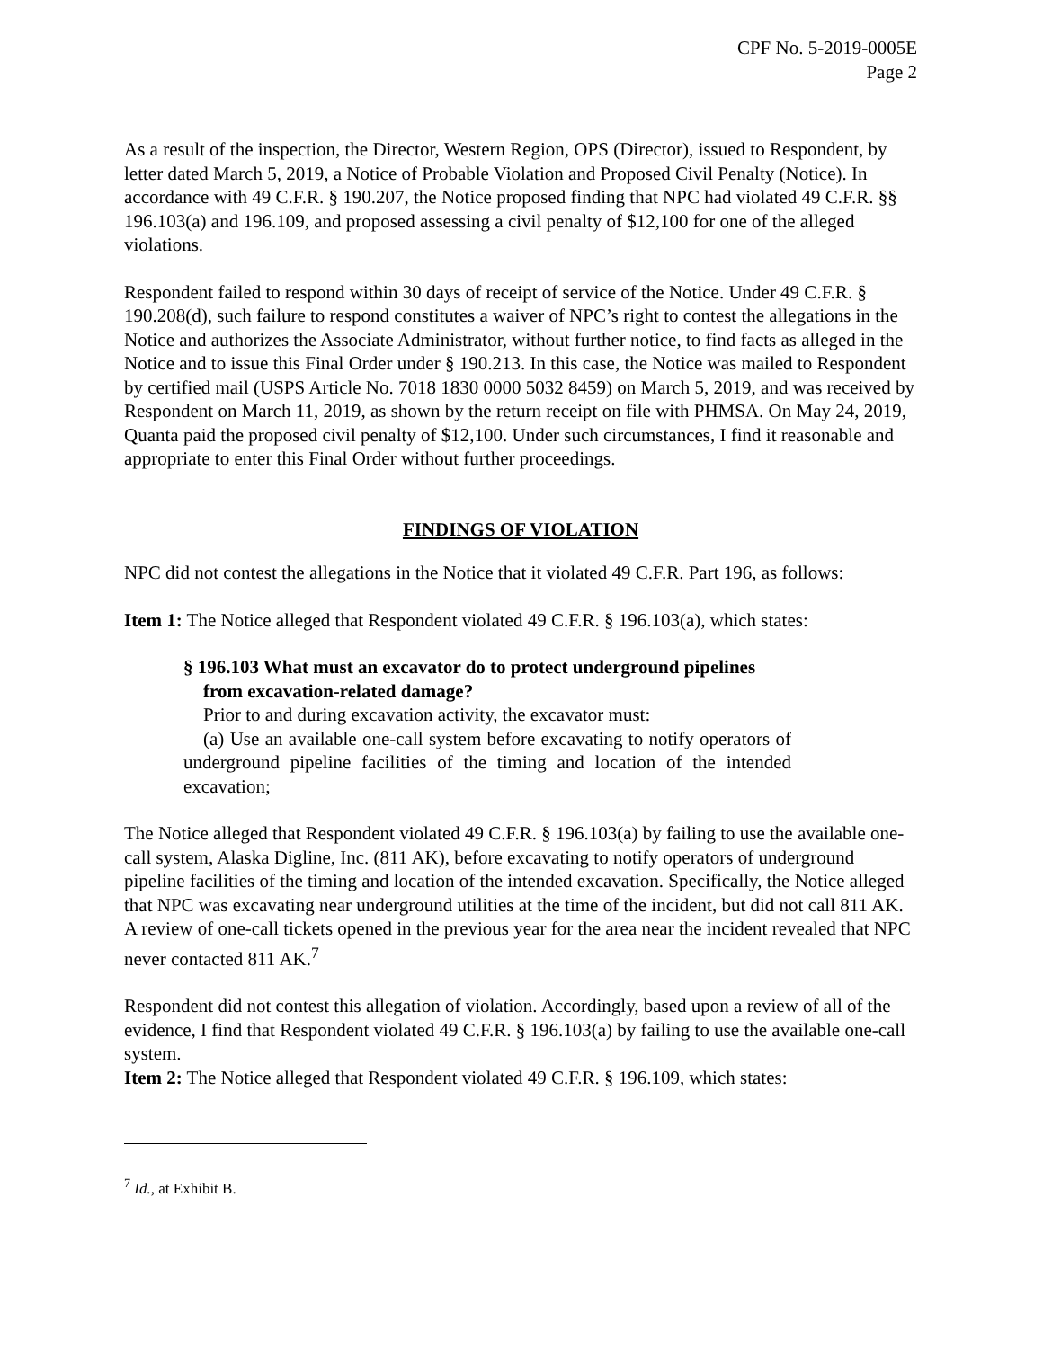CPF No. 5-2019-0005E
Page 2
As a result of the inspection, the Director, Western Region, OPS (Director), issued to Respondent, by letter dated March 5, 2019, a Notice of Probable Violation and Proposed Civil Penalty (Notice). In accordance with 49 C.F.R. § 190.207, the Notice proposed finding that NPC had violated 49 C.F.R. §§ 196.103(a) and 196.109, and proposed assessing a civil penalty of $12,100 for one of the alleged violations.
Respondent failed to respond within 30 days of receipt of service of the Notice. Under 49 C.F.R. § 190.208(d), such failure to respond constitutes a waiver of NPC’s right to contest the allegations in the Notice and authorizes the Associate Administrator, without further notice, to find facts as alleged in the Notice and to issue this Final Order under § 190.213. In this case, the Notice was mailed to Respondent by certified mail (USPS Article No. 7018 1830 0000 5032 8459) on March 5, 2019, and was received by Respondent on March 11, 2019, as shown by the return receipt on file with PHMSA. On May 24, 2019, Quanta paid the proposed civil penalty of $12,100. Under such circumstances, I find it reasonable and appropriate to enter this Final Order without further proceedings.
FINDINGS OF VIOLATION
NPC did not contest the allegations in the Notice that it violated 49 C.F.R. Part 196, as follows:
Item 1: The Notice alleged that Respondent violated 49 C.F.R. § 196.103(a), which states:
§ 196.103 What must an excavator do to protect underground pipelines from excavation-related damage?
Prior to and during excavation activity, the excavator must:
(a) Use an available one-call system before excavating to notify operators of underground pipeline facilities of the timing and location of the intended excavation;
The Notice alleged that Respondent violated 49 C.F.R. § 196.103(a) by failing to use the available one-call system, Alaska Digline, Inc. (811 AK), before excavating to notify operators of underground pipeline facilities of the timing and location of the intended excavation. Specifically, the Notice alleged that NPC was excavating near underground utilities at the time of the incident, but did not call 811 AK. A review of one-call tickets opened in the previous year for the area near the incident revealed that NPC never contacted 811 AK.<sup>7</sup>
Respondent did not contest this allegation of violation. Accordingly, based upon a review of all of the evidence, I find that Respondent violated 49 C.F.R. § 196.103(a) by failing to use the available one-call system.
Item 2: The Notice alleged that Respondent violated 49 C.F.R. § 196.109, which states:
<sup>7</sup> Id., at Exhibit B.